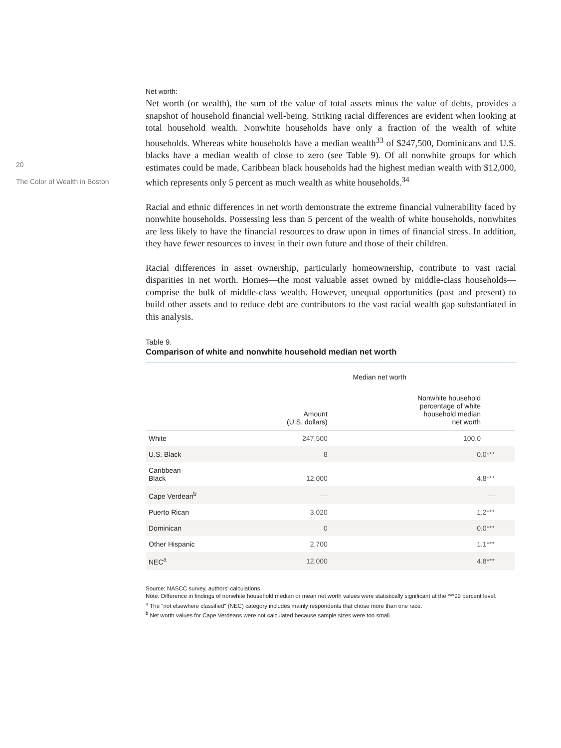20
The Color of Wealth in Boston
Net worth:
Net worth (or wealth), the sum of the value of total assets minus the value of debts, provides a snapshot of household financial well-being. Striking racial differences are evident when looking at total household wealth. Nonwhite households have only a fraction of the wealth of white households. Whereas white households have a median wealth<sup>33</sup> of $247,500, Dominicans and U.S. blacks have a median wealth of close to zero (see Table 9). Of all nonwhite groups for which estimates could be made, Caribbean black households had the highest median wealth with $12,000, which represents only 5 percent as much wealth as white households.<sup>34</sup>
Racial and ethnic differences in net worth demonstrate the extreme financial vulnerability faced by nonwhite households. Possessing less than 5 percent of the wealth of white households, nonwhites are less likely to have the financial resources to draw upon in times of financial stress. In addition, they have fewer resources to invest in their own future and those of their children.
Racial differences in asset ownership, particularly homeownership, contribute to vast racial disparities in net worth. Homes—the most valuable asset owned by middle-class households—comprise the bulk of middle-class wealth. However, unequal opportunities (past and present) to build other assets and to reduce debt are contributors to the vast racial wealth gap substantiated in this analysis.
Table 9.
Comparison of white and nonwhite household median net worth
| | Median net worth | |
| --- | --- | --- |
| | Amount (U.S. dollars) | Nonwhite household percentage of white household median net worth |
| White | 247,500 | 100.0 |
| U.S. Black | 8 | 0.0*** |
| Caribbean Black | 12,000 | 4.8*** |
| Cape Verdean<sup>b</sup> | — | — |
| Puerto Rican | 3,020 | 1.2*** |
| Dominican | 0 | 0.0*** |
| Other Hispanic | 2,700 | 1.1*** |
| NEC<sup>a</sup> | 12,000 | 4.8*** |
Source: NASCC survey, authors' calculations
Note: Difference in findings of nonwhite household median or mean net worth values were statistically significant at the ***99 percent level.
<sup>a</sup> The "not elsewhere classified" (NEC) category includes mainly respondents that chose more than one race.
<sup>b</sup> Net worth values for Cape Verdeans were not calculated because sample sizes were too small.